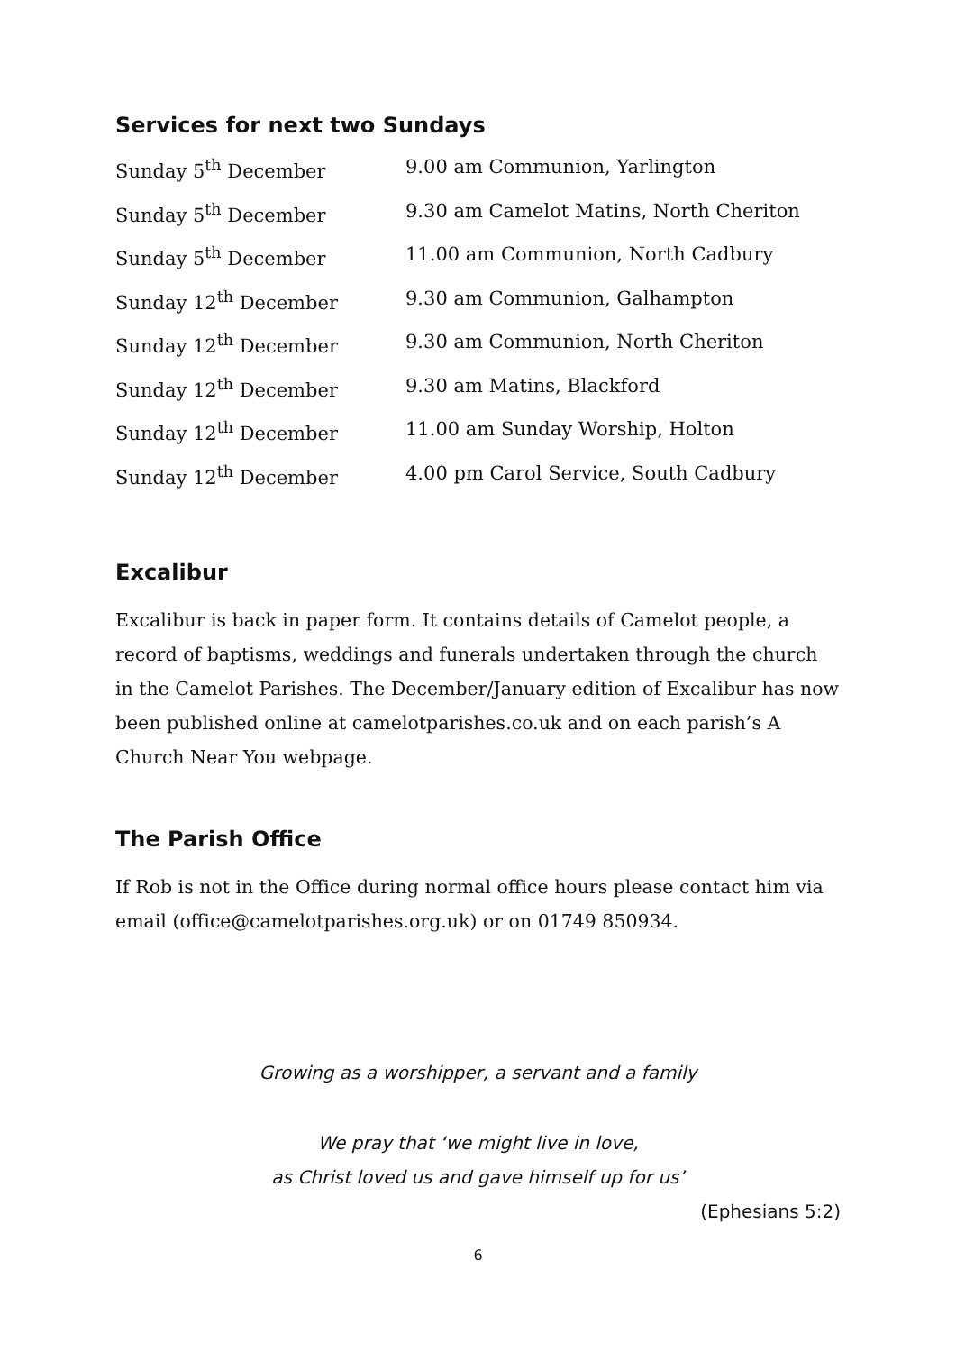Services for next two Sundays
| Sunday 5<sup>th</sup> December | 9.00 am Communion, Yarlington |
| Sunday 5<sup>th</sup> December | 9.30 am Camelot Matins, North Cheriton |
| Sunday 5<sup>th</sup> December | 11.00 am Communion, North Cadbury |
| Sunday 12<sup>th</sup> December | 9.30 am Communion, Galhampton |
| Sunday 12<sup>th</sup> December | 9.30 am Communion, North Cheriton |
| Sunday 12<sup>th</sup> December | 9.30 am Matins, Blackford |
| Sunday 12<sup>th</sup> December | 11.00 am Sunday Worship, Holton |
| Sunday 12<sup>th</sup> December | 4.00 pm Carol Service, South Cadbury |
Excalibur
Excalibur is back in paper form. It contains details of Camelot people, a record of baptisms, weddings and funerals undertaken through the church in the Camelot Parishes. The December/January edition of Excalibur has now been published online at camelotparishes.co.uk and on each parish’s A Church Near You webpage.
The Parish Office
If Rob is not in the Office during normal office hours please contact him via email (office@camelotparishes.org.uk) or on 01749 850934.
Growing as a worshipper, a servant and a family
We pray that ‘we might live in love,
as Christ loved us and gave himself up for us’
(Ephesians 5:2)
6